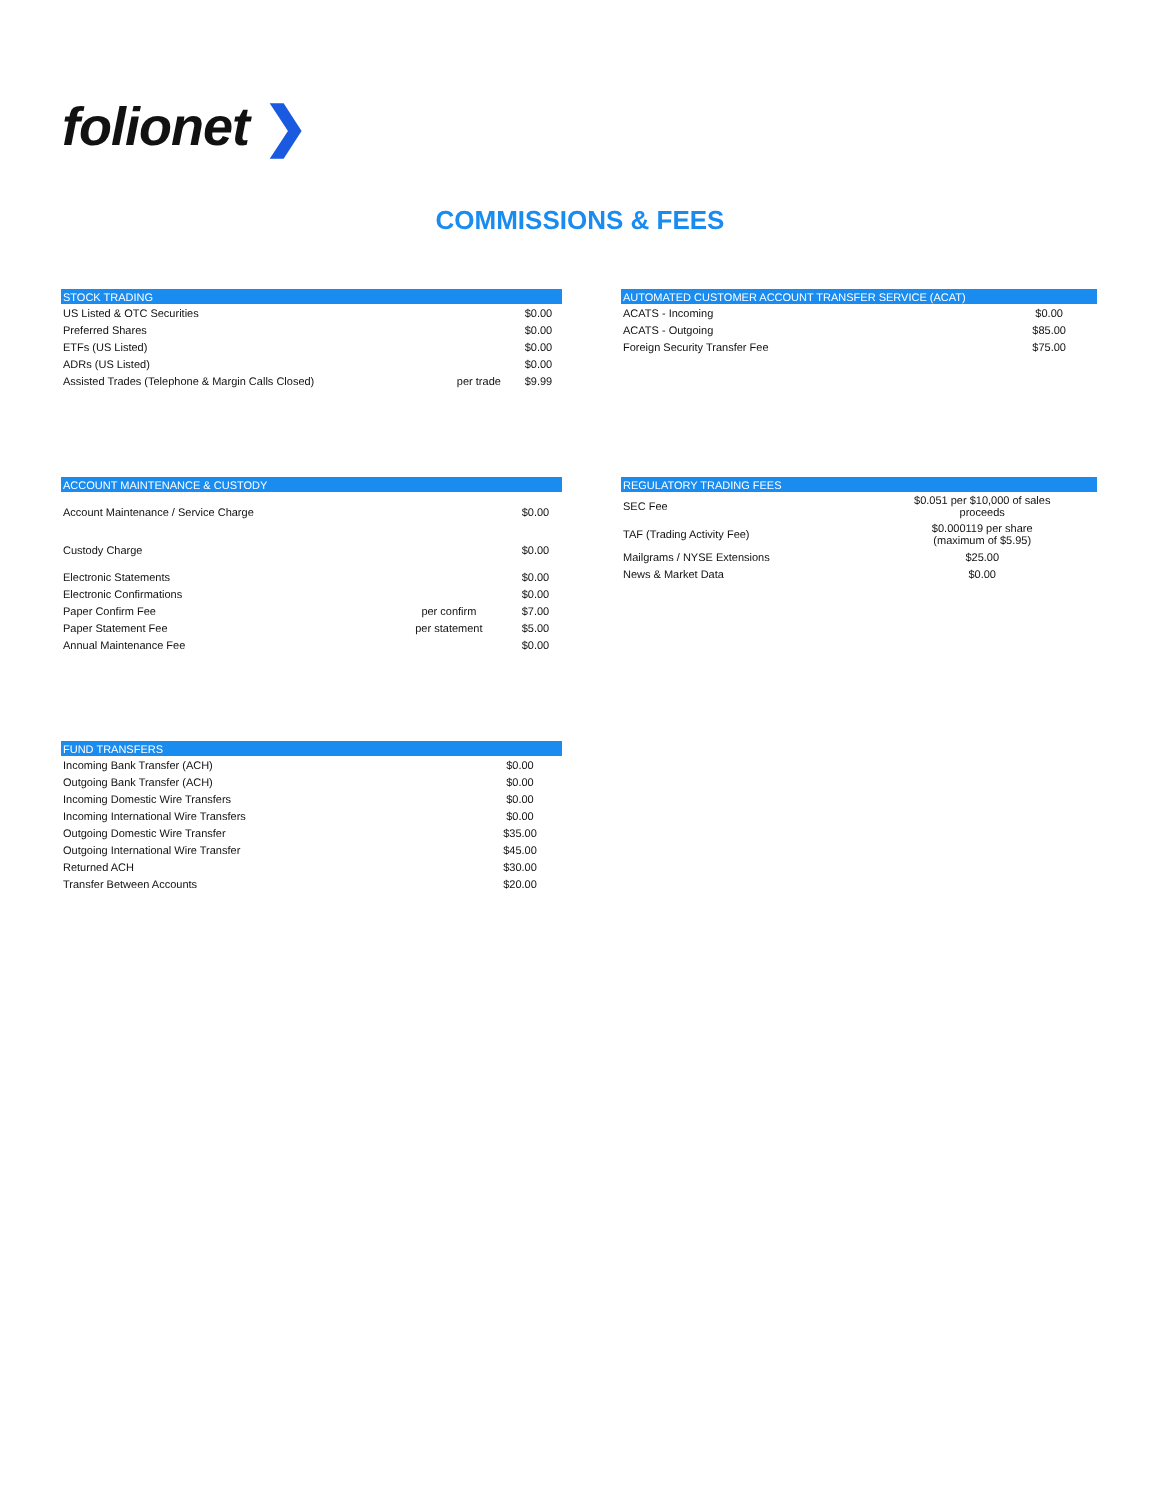folionet ❯
COMMISSIONS & FEES
| STOCK TRADING | | |
| --- | --- | --- |
| US Listed & OTC Securities | | $0.00 |
| Preferred Shares | | $0.00 |
| ETFs (US Listed) | | $0.00 |
| ADRs (US Listed) | | $0.00 |
| Assisted Trades (Telephone & Margin Calls Closed) | per trade | $9.99 |
| AUTOMATED CUSTOMER ACCOUNT TRANSFER SERVICE (ACAT) | |
| --- | --- |
| ACATS - Incoming | $0.00 |
| ACATS - Outgoing | $85.00 |
| Foreign Security Transfer Fee | $75.00 |
| ACCOUNT MAINTENANCE & CUSTODY | | |
| --- | --- | --- |
| Account Maintenance / Service Charge | | $0.00 |
| Custody Charge | | $0.00 |
| Electronic Statements | | $0.00 |
| Electronic Confirmations | | $0.00 |
| Paper Confirm Fee | per confirm | $7.00 |
| Paper Statement Fee | per statement | $5.00 |
| Annual Maintenance Fee | | $0.00 |
| REGULATORY TRADING FEES | |
| --- | --- |
| SEC Fee | $0.051 per $10,000 of sales proceeds |
| TAF (Trading Activity Fee) | $0.000119 per share (maximum of $5.95) |
| Mailgrams / NYSE Extensions | $25.00 |
| News & Market Data | $0.00 |
| FUND TRANSFERS | |
| --- | --- |
| Incoming Bank Transfer (ACH) | $0.00 |
| Outgoing Bank Transfer (ACH) | $0.00 |
| Incoming Domestic Wire Transfers | $0.00 |
| Incoming International Wire Transfers | $0.00 |
| Outgoing Domestic Wire Transfer | $35.00 |
| Outgoing International Wire Transfer | $45.00 |
| Returned ACH | $30.00 |
| Transfer Between Accounts | $20.00 |